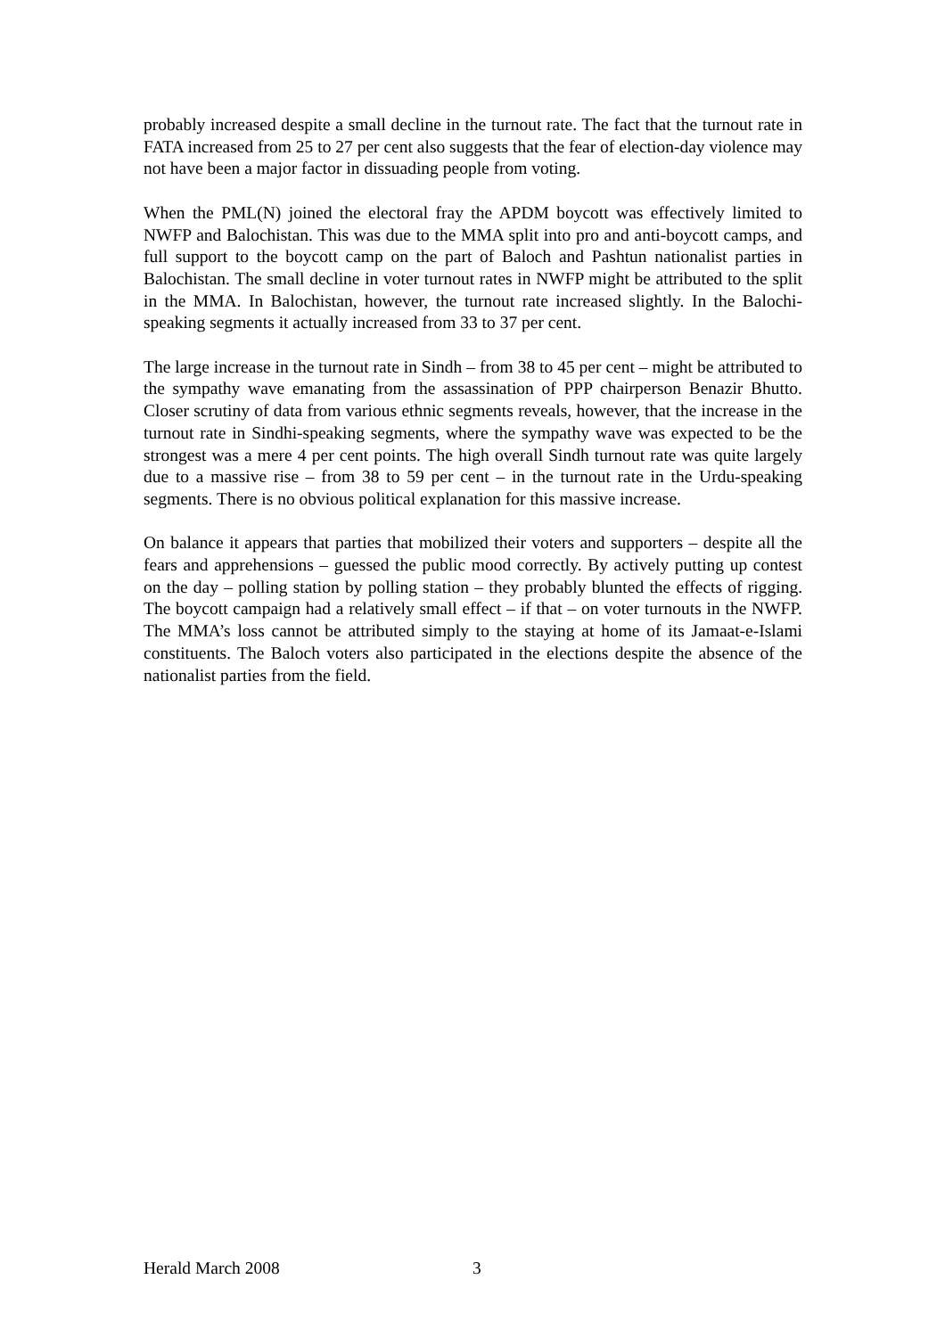probably increased despite a small decline in the turnout rate. The fact that the turnout rate in FATA increased from 25 to 27 per cent also suggests that the fear of election-day violence may not have been a major factor in dissuading people from voting.
When the PML(N) joined the electoral fray the APDM boycott was effectively limited to NWFP and Balochistan. This was due to the MMA split into pro and anti-boycott camps, and full support to the boycott camp on the part of Baloch and Pashtun nationalist parties in Balochistan. The small decline in voter turnout rates in NWFP might be attributed to the split in the MMA. In Balochistan, however, the turnout rate increased slightly. In the Balochi-speaking segments it actually increased from 33 to 37 per cent.
The large increase in the turnout rate in Sindh – from 38 to 45 per cent – might be attributed to the sympathy wave emanating from the assassination of PPP chairperson Benazir Bhutto. Closer scrutiny of data from various ethnic segments reveals, however, that the increase in the turnout rate in Sindhi-speaking segments, where the sympathy wave was expected to be the strongest was a mere 4 per cent points. The high overall Sindh turnout rate was quite largely due to a massive rise – from 38 to 59 per cent – in the turnout rate in the Urdu-speaking segments. There is no obvious political explanation for this massive increase.
On balance it appears that parties that mobilized their voters and supporters – despite all the fears and apprehensions – guessed the public mood correctly. By actively putting up contest on the day – polling station by polling station – they probably blunted the effects of rigging. The boycott campaign had a relatively small effect – if that – on voter turnouts in the NWFP. The MMA’s loss cannot be attributed simply to the staying at home of its Jamaat-e-Islami constituents. The Baloch voters also participated in the elections despite the absence of the nationalist parties from the field.
Herald March 2008 3